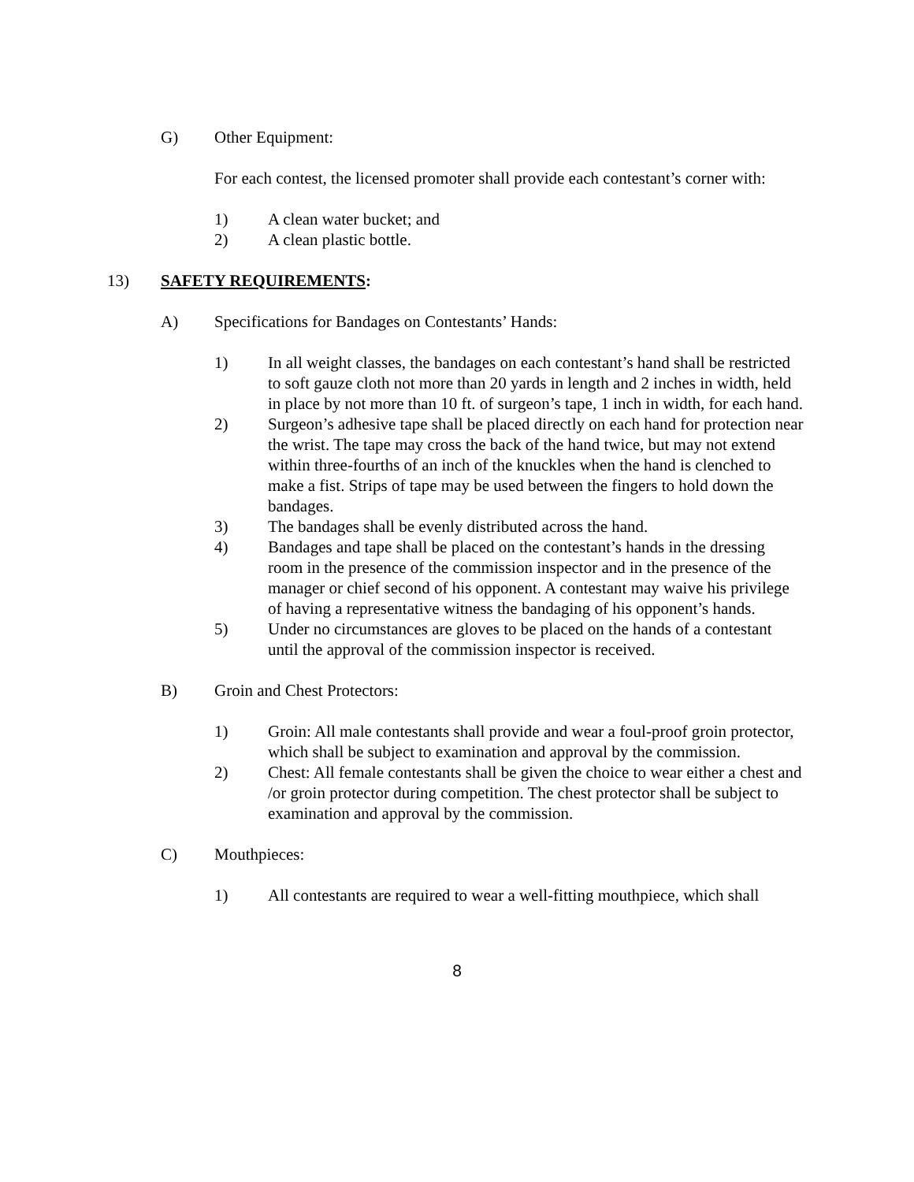G) Other Equipment:
For each contest, the licensed promoter shall provide each contestant’s corner with:
1) A clean water bucket; and
2) A clean plastic bottle.
13) SAFETY REQUIREMENTS:
A) Specifications for Bandages on Contestants’ Hands:
1) In all weight classes, the bandages on each contestant’s hand shall be restricted to soft gauze cloth not more than 20 yards in length and 2 inches in width, held in place by not more than 10 ft. of surgeon’s tape, 1 inch in width, for each hand.
2) Surgeon’s adhesive tape shall be placed directly on each hand for protection near the wrist. The tape may cross the back of the hand twice, but may not extend within three-fourths of an inch of the knuckles when the hand is clenched to make a fist. Strips of tape may be used between the fingers to hold down the bandages.
3) The bandages shall be evenly distributed across the hand.
4) Bandages and tape shall be placed on the contestant’s hands in the dressing room in the presence of the commission inspector and in the presence of the manager or chief second of his opponent. A contestant may waive his privilege of having a representative witness the bandaging of his opponent’s hands.
5) Under no circumstances are gloves to be placed on the hands of a contestant until the approval of the commission inspector is received.
B) Groin and Chest Protectors:
1) Groin: All male contestants shall provide and wear a foul-proof groin protector, which shall be subject to examination and approval by the commission.
2) Chest: All female contestants shall be given the choice to wear either a chest and /or groin protector during competition. The chest protector shall be subject to examination and approval by the commission.
C) Mouthpieces:
1) All contestants are required to wear a well-fitting mouthpiece, which shall
8